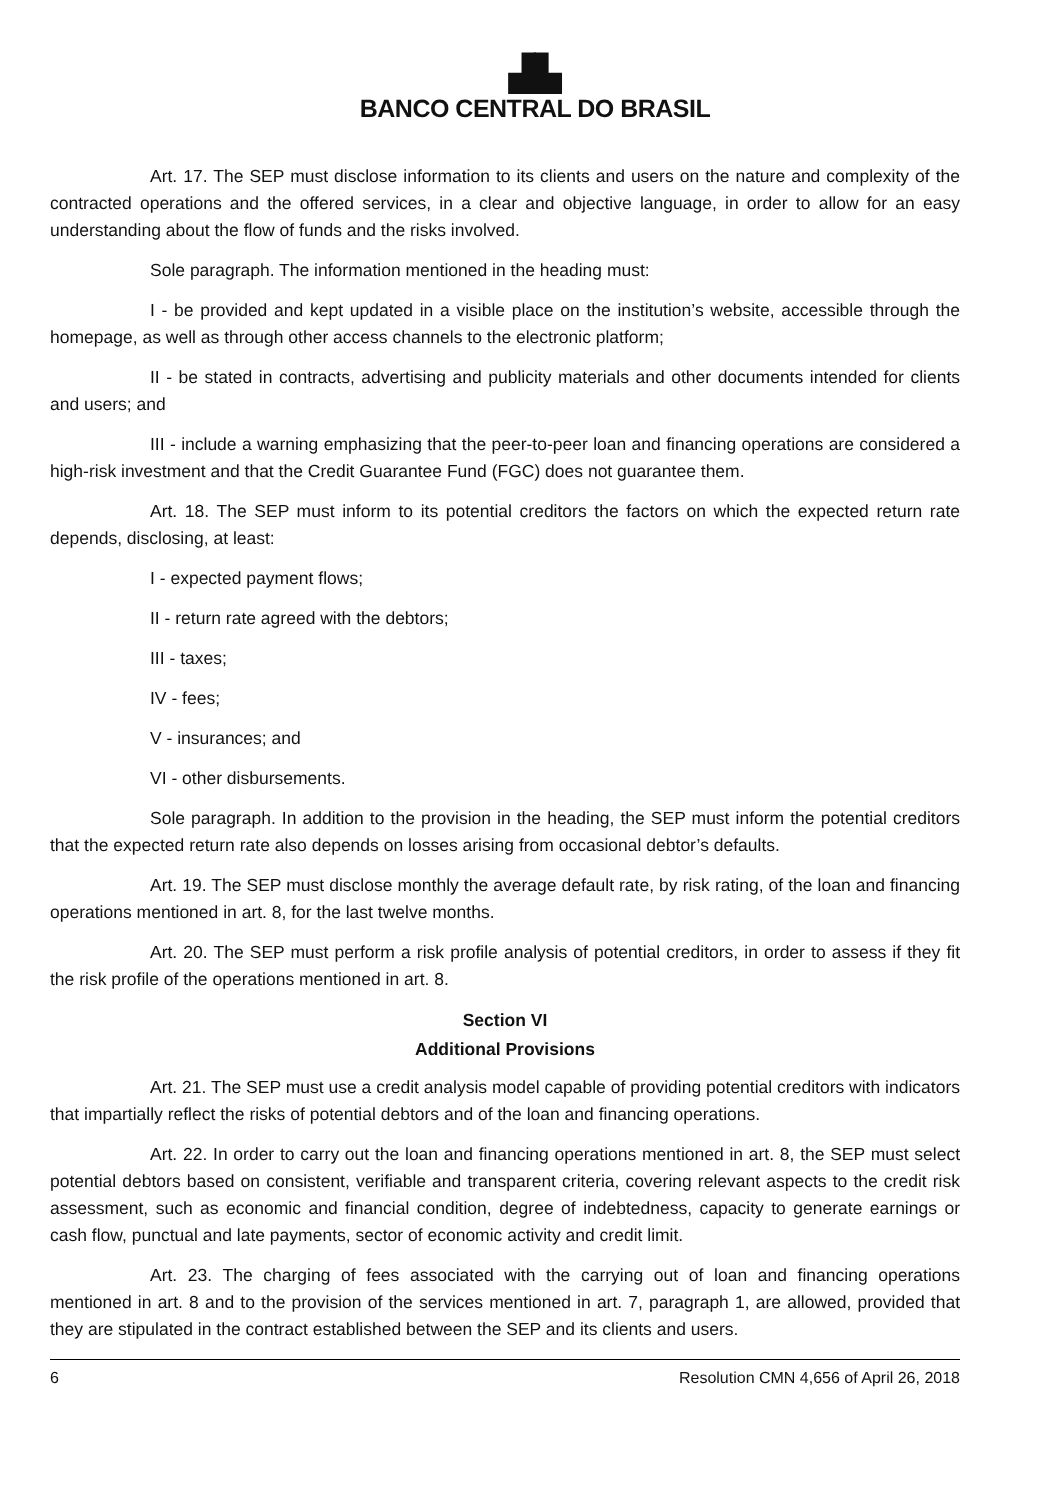▟▙
BANCO CENTRAL DO BRASIL
Art. 17. The SEP must disclose information to its clients and users on the nature and complexity of the contracted operations and the offered services, in a clear and objective language, in order to allow for an easy understanding about the flow of funds and the risks involved.
Sole paragraph. The information mentioned in the heading must:
I - be provided and kept updated in a visible place on the institution’s website, accessible through the homepage, as well as through other access channels to the electronic platform;
II - be stated in contracts, advertising and publicity materials and other documents intended for clients and users; and
III - include a warning emphasizing that the peer-to-peer loan and financing operations are considered a high-risk investment and that the Credit Guarantee Fund (FGC) does not guarantee them.
Art. 18. The SEP must inform to its potential creditors the factors on which the expected return rate depends, disclosing, at least:
I - expected payment flows;
II - return rate agreed with the debtors;
III - taxes;
IV - fees;
V - insurances; and
VI - other disbursements.
Sole paragraph. In addition to the provision in the heading, the SEP must inform the potential creditors that the expected return rate also depends on losses arising from occasional debtor’s defaults.
Art. 19. The SEP must disclose monthly the average default rate, by risk rating, of the loan and financing operations mentioned in art. 8, for the last twelve months.
Art. 20. The SEP must perform a risk profile analysis of potential creditors, in order to assess if they fit the risk profile of the operations mentioned in art. 8.
Section VI
Additional Provisions
Art. 21. The SEP must use a credit analysis model capable of providing potential creditors with indicators that impartially reflect the risks of potential debtors and of the loan and financing operations.
Art. 22. In order to carry out the loan and financing operations mentioned in art. 8, the SEP must select potential debtors based on consistent, verifiable and transparent criteria, covering relevant aspects to the credit risk assessment, such as economic and financial condition, degree of indebtedness, capacity to generate earnings or cash flow, punctual and late payments, sector of economic activity and credit limit.
Art. 23. The charging of fees associated with the carrying out of loan and financing operations mentioned in art. 8 and to the provision of the services mentioned in art. 7, paragraph 1, are allowed, provided that they are stipulated in the contract established between the SEP and its clients and users.
6 Resolution CMN 4,656 of April 26, 2018